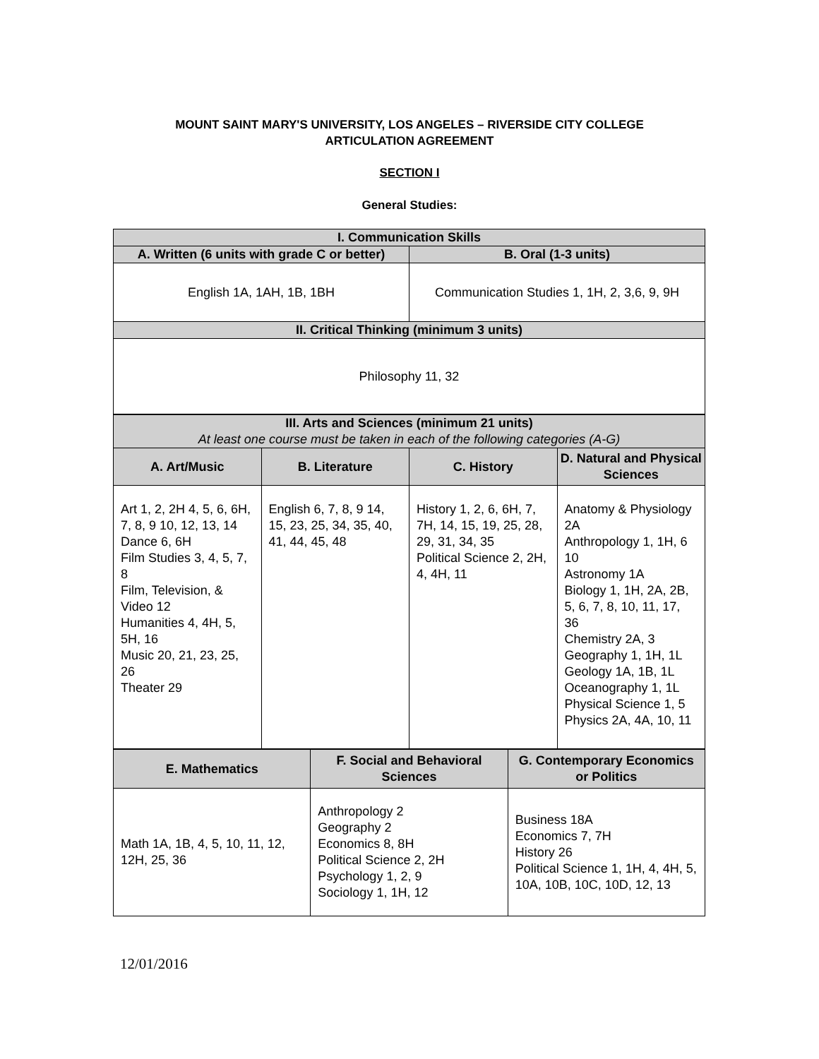MOUNT SAINT MARY'S UNIVERSITY, LOS ANGELES – RIVERSIDE CITY COLLEGE
ARTICULATION AGREEMENT
SECTION I
General Studies:
| I. Communication Skills | |
| --- | --- |
| A. Written (6 units with grade C or better) | B. Oral (1-3 units) |
| English 1A, 1AH, 1B, 1BH | Communication Studies 1, 1H, 2, 3,6, 9, 9H |
| II. Critical Thinking (minimum 3 units) | |
| Philosophy 11, 32 | |
| III. Arts and Sciences (minimum 21 units) At least one course must be taken in each of the following categories (A-G) | | | |
| --- | --- | --- | --- |
| A. Art/Music | B. Literature | C. History | D. Natural and Physical Sciences |
| Art 1, 2, 2H 4, 5, 6, 6H, 7, 8, 9 10, 12, 13, 14 Dance 6, 6H Film Studies 3, 4, 5, 7, 8 Film, Television, & Video 12 Humanities 4, 4H, 5, 5H, 16 Music 20, 21, 23, 25, 26 Theater 29 | English 6, 7, 8, 9 14, 15, 23, 25, 34, 35, 40, 41, 44, 45, 48 | History 1, 2, 6, 6H, 7, 7H, 14, 15, 19, 25, 28, 29, 31, 34, 35 Political Science 2, 2H, 4, 4H, 11 | Anatomy & Physiology 2A Anthropology 1, 1H, 6 10 Astronomy 1A Biology 1, 1H, 2A, 2B, 5, 6, 7, 8, 10, 11, 17, 36 Chemistry 2A, 3 Geography 1, 1H, 1L Geology 1A, 1B, 1L Oceanography 1, 1L Physical Science 1, 5 Physics 2A, 4A, 10, 11 |
| E. Mathematics | F. Social and Behavioral Sciences | G. Contemporary Economics or Politics |
| --- | --- | --- |
| Math 1A, 1B, 4, 5, 10, 11, 12, 12H, 25, 36 | Anthropology 2 Geography 2 Economics 8, 8H Political Science 2, 2H Psychology 1, 2, 9 Sociology 1, 1H, 12 | Business 18A Economics 7, 7H History 26 Political Science 1, 1H, 4, 4H, 5, 10A, 10B, 10C, 10D, 12, 13 |
12/01/2016